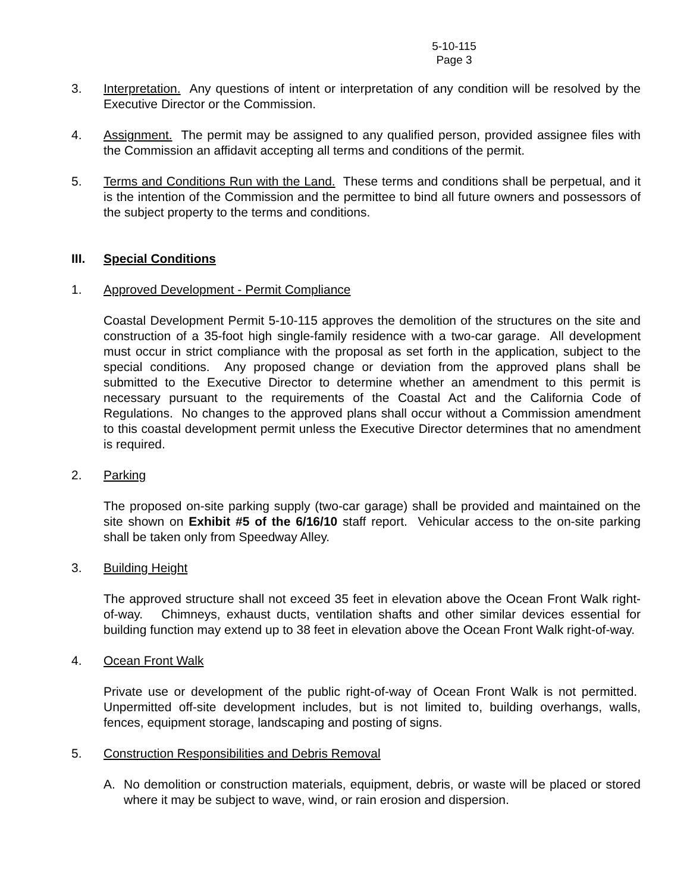5-10-115
Page 3
3. Interpretation. Any questions of intent or interpretation of any condition will be resolved by the Executive Director or the Commission.
4. Assignment. The permit may be assigned to any qualified person, provided assignee files with the Commission an affidavit accepting all terms and conditions of the permit.
5. Terms and Conditions Run with the Land. These terms and conditions shall be perpetual, and it is the intention of the Commission and the permittee to bind all future owners and possessors of the subject property to the terms and conditions.
III. Special Conditions
1. Approved Development - Permit Compliance
Coastal Development Permit 5-10-115 approves the demolition of the structures on the site and construction of a 35-foot high single-family residence with a two-car garage. All development must occur in strict compliance with the proposal as set forth in the application, subject to the special conditions. Any proposed change or deviation from the approved plans shall be submitted to the Executive Director to determine whether an amendment to this permit is necessary pursuant to the requirements of the Coastal Act and the California Code of Regulations. No changes to the approved plans shall occur without a Commission amendment to this coastal development permit unless the Executive Director determines that no amendment is required.
2. Parking
The proposed on-site parking supply (two-car garage) shall be provided and maintained on the site shown on Exhibit #5 of the 6/16/10 staff report. Vehicular access to the on-site parking shall be taken only from Speedway Alley.
3. Building Height
The approved structure shall not exceed 35 feet in elevation above the Ocean Front Walk right-of-way. Chimneys, exhaust ducts, ventilation shafts and other similar devices essential for building function may extend up to 38 feet in elevation above the Ocean Front Walk right-of-way.
4. Ocean Front Walk
Private use or development of the public right-of-way of Ocean Front Walk is not permitted. Unpermitted off-site development includes, but is not limited to, building overhangs, walls, fences, equipment storage, landscaping and posting of signs.
5. Construction Responsibilities and Debris Removal
A. No demolition or construction materials, equipment, debris, or waste will be placed or stored where it may be subject to wave, wind, or rain erosion and dispersion.